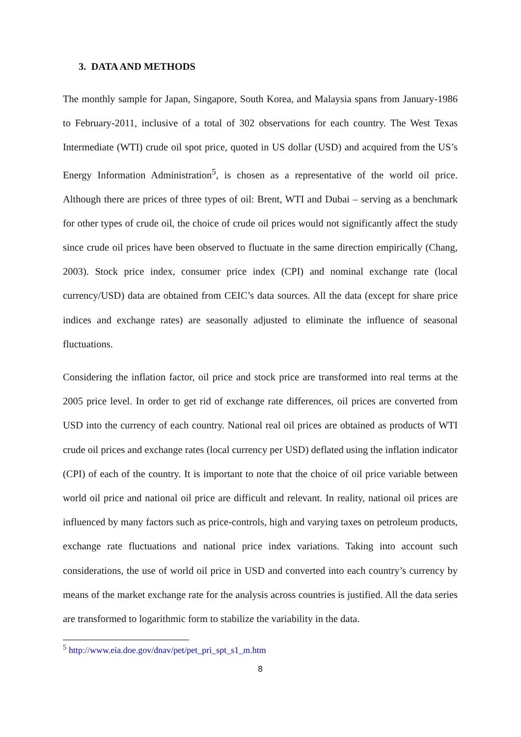3. DATA AND METHODS
The monthly sample for Japan, Singapore, South Korea, and Malaysia spans from January-1986 to February-2011, inclusive of a total of 302 observations for each country. The West Texas Intermediate (WTI) crude oil spot price, quoted in US dollar (USD) and acquired from the US’s Energy Information Administration<sup>5</sup>, is chosen as a representative of the world oil price. Although there are prices of three types of oil: Brent, WTI and Dubai – serving as a benchmark for other types of crude oil, the choice of crude oil prices would not significantly affect the study since crude oil prices have been observed to fluctuate in the same direction empirically (Chang, 2003). Stock price index, consumer price index (CPI) and nominal exchange rate (local currency/USD) data are obtained from CEIC’s data sources. All the data (except for share price indices and exchange rates) are seasonally adjusted to eliminate the influence of seasonal fluctuations.
Considering the inflation factor, oil price and stock price are transformed into real terms at the 2005 price level. In order to get rid of exchange rate differences, oil prices are converted from USD into the currency of each country. National real oil prices are obtained as products of WTI crude oil prices and exchange rates (local currency per USD) deflated using the inflation indicator (CPI) of each of the country. It is important to note that the choice of oil price variable between world oil price and national oil price are difficult and relevant. In reality, national oil prices are influenced by many factors such as price-controls, high and varying taxes on petroleum products, exchange rate fluctuations and national price index variations. Taking into account such considerations, the use of world oil price in USD and converted into each country’s currency by means of the market exchange rate for the analysis across countries is justified. All the data series are transformed to logarithmic form to stabilize the variability in the data.
<sup>5</sup> http://www.eia.doe.gov/dnav/pet/pet_pri_spt_s1_m.htm
8